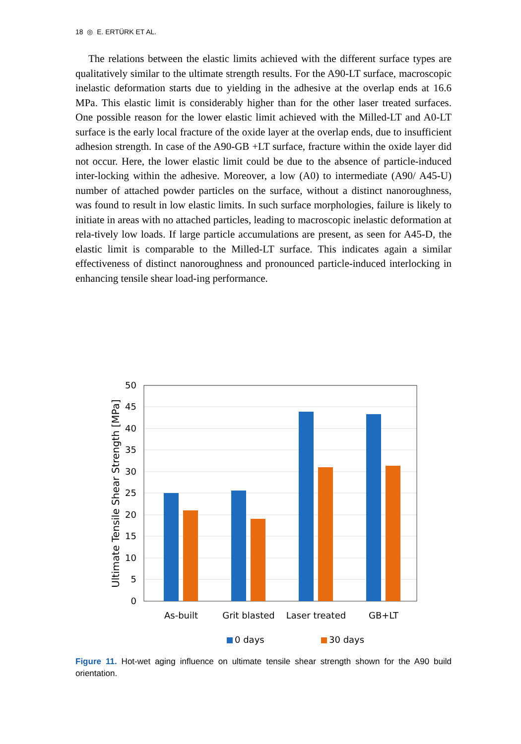18 ◎ E. ERTÜRK ET AL.
The relations between the elastic limits achieved with the different surface types are qualitatively similar to the ultimate strength results. For the A90-LT surface, macroscopic inelastic deformation starts due to yielding in the adhesive at the overlap ends at 16.6 MPa. This elastic limit is considerably higher than for the other laser treated surfaces. One possible reason for the lower elastic limit achieved with the Milled-LT and A0-LT surface is the early local fracture of the oxide layer at the overlap ends, due to insufficient adhesion strength. In case of the A90-GB +LT surface, fracture within the oxide layer did not occur. Here, the lower elastic limit could be due to the absence of particle-induced inter-locking within the adhesive. Moreover, a low (A0) to intermediate (A90/ A45-U) number of attached powder particles on the surface, without a distinct nanoroughness, was found to result in low elastic limits. In such surface morphologies, failure is likely to initiate in areas with no attached particles, leading to macroscopic inelastic deformation at rela-tively low loads. If large particle accumulations are present, as seen for A45-D, the elastic limit is comparable to the Milled-LT surface. This indicates again a similar effectiveness of distinct nanoroughness and pronounced particle-induced interlocking in enhancing tensile shear load-ing performance.
50
45
40
35
30
25
20
15
10
5
0
Ultimate Tensile Shear Strength [MPa]
As-built
Grit blasted
Laser treated
GB+LT
0 days
30 days
Figure 11. Hot-wet aging influence on ultimate tensile shear strength shown for the A90 build orientation.